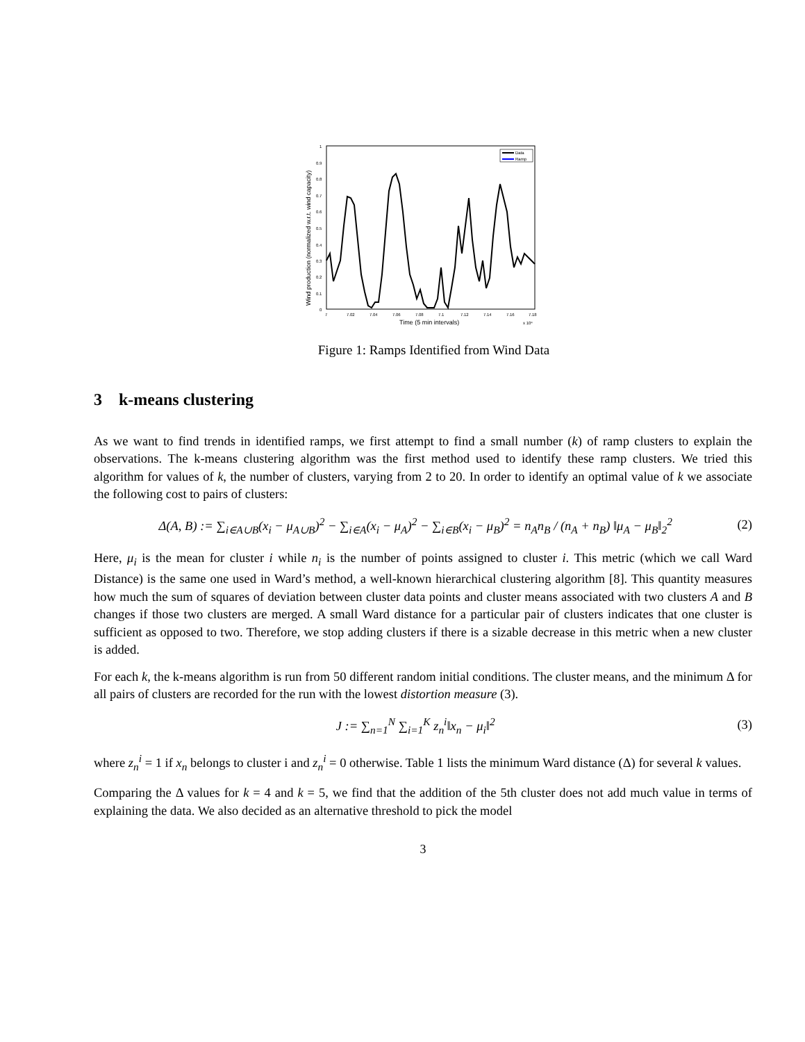1
0.9
0.8
0.7
0.6
0.5
0.4
0.3
0.2
0.1
0
7
7.02
7.04
7.06
7.08
7.1
7.12
7.14
7.16
7.18
Time (5 min intervals)
x 10⁴
Wind production (normalized w.r.t. wind capacity)
Data
Ramp
Figure 1: Ramps Identified from Wind Data
3 k-means clustering
As we want to find trends in identified ramps, we first attempt to find a small number (k) of ramp clusters to explain the observations. The k-means clustering algorithm was the first method used to identify these ramp clusters. We tried this algorithm for values of k, the number of clusters, varying from 2 to 20. In order to identify an optimal value of k we associate the following cost to pairs of clusters:
Δ(A, B) := ∑<sub>i∈A∪B</sub>(x<sub>i</sub> − μ<sub>A∪B</sub>)<sup>2</sup> − ∑<sub>i∈A</sub>(x<sub>i</sub> − μ<sub>A</sub>)<sup>2</sup> − ∑<sub>i∈B</sub>(x<sub>i</sub> − μ<sub>B</sub>)<sup>2</sup> = n<sub>A</sub>n<sub>B</sub> / (n<sub>A</sub> + n<sub>B</sub>) ‖μ<sub>A</sub> − μ<sub>B</sub>‖<sub>2</sub><sup>2</sup> (2)
Here, μ<sub>i</sub> is the mean for cluster i while n<sub>i</sub> is the number of points assigned to cluster i. This metric (which we call Ward Distance) is the same one used in Ward’s method, a well-known hierarchical clustering algorithm [8]. This quantity measures how much the sum of squares of deviation between cluster data points and cluster means associated with two clusters A and B changes if those two clusters are merged. A small Ward distance for a particular pair of clusters indicates that one cluster is sufficient as opposed to two. Therefore, we stop adding clusters if there is a sizable decrease in this metric when a new cluster is added.
For each k, the k-means algorithm is run from 50 different random initial conditions. The cluster means, and the minimum Δ for all pairs of clusters are recorded for the run with the lowest distortion measure (3).
J := ∑<sub>n=1</sub><sup>N</sup> ∑<sub>i=1</sub><sup>K</sup> z<sub>n</sub><sup>i</sup>‖x<sub>n</sub> − μ<sub>i</sub>‖<sup>2</sup> (3)
where z<sub>n</sub><sup>i</sup> = 1 if x<sub>n</sub> belongs to cluster i and z<sub>n</sub><sup>i</sup> = 0 otherwise. Table 1 lists the minimum Ward distance (Δ) for several k values.
Comparing the Δ values for k = 4 and k = 5, we find that the addition of the 5th cluster does not add much value in terms of explaining the data. We also decided as an alternative threshold to pick the model
3